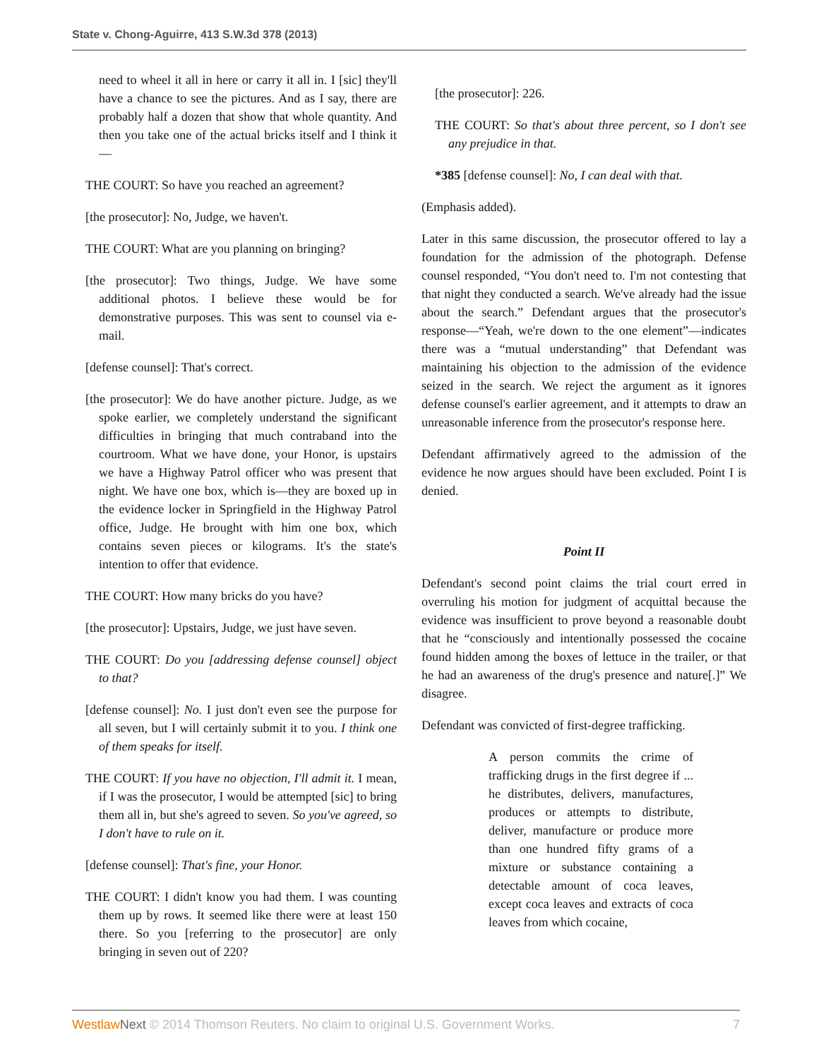State v. Chong-Aguirre, 413 S.W.3d 378 (2013)
need to wheel it all in here or carry it all in. I [sic] they'll have a chance to see the pictures. And as I say, there are probably half a dozen that show that whole quantity. And then you take one of the actual bricks itself and I think it—
THE COURT: So have you reached an agreement?
[the prosecutor]: No, Judge, we haven't.
THE COURT: What are you planning on bringing?
[the prosecutor]: Two things, Judge. We have some additional photos. I believe these would be for demonstrative purposes. This was sent to counsel via e-mail.
[defense counsel]: That's correct.
[the prosecutor]: We do have another picture. Judge, as we spoke earlier, we completely understand the significant difficulties in bringing that much contraband into the courtroom. What we have done, your Honor, is upstairs we have a Highway Patrol officer who was present that night. We have one box, which is—they are boxed up in the evidence locker in Springfield in the Highway Patrol office, Judge. He brought with him one box, which contains seven pieces or kilograms. It's the state's intention to offer that evidence.
THE COURT: How many bricks do you have?
[the prosecutor]: Upstairs, Judge, we just have seven.
THE COURT: Do you [addressing defense counsel] object to that?
[defense counsel]: No. I just don't even see the purpose for all seven, but I will certainly submit it to you. I think one of them speaks for itself.
THE COURT: If you have no objection, I'll admit it. I mean, if I was the prosecutor, I would be attempted [sic] to bring them all in, but she's agreed to seven. So you've agreed, so I don't have to rule on it.
[defense counsel]: That's fine, your Honor.
THE COURT: I didn't know you had them. I was counting them up by rows. It seemed like there were at least 150 there. So you [referring to the prosecutor] are only bringing in seven out of 220?
[the prosecutor]: 226.
THE COURT: So that's about three percent, so I don't see any prejudice in that.
*385 [defense counsel]: No, I can deal with that.
(Emphasis added).
Later in this same discussion, the prosecutor offered to lay a foundation for the admission of the photograph. Defense counsel responded, “You don't need to. I'm not contesting that that night they conducted a search. We've already had the issue about the search.” Defendant argues that the prosecutor's response—“Yeah, we're down to the one element”—indicates there was a “mutual understanding” that Defendant was maintaining his objection to the admission of the evidence seized in the search. We reject the argument as it ignores defense counsel's earlier agreement, and it attempts to draw an unreasonable inference from the prosecutor's response here.
Defendant affirmatively agreed to the admission of the evidence he now argues should have been excluded. Point I is denied.
Point II
Defendant's second point claims the trial court erred in overruling his motion for judgment of acquittal because the evidence was insufficient to prove beyond a reasonable doubt that he “consciously and intentionally possessed the cocaine found hidden among the boxes of lettuce in the trailer, or that he had an awareness of the drug's presence and nature[.]” We disagree.
Defendant was convicted of first-degree trafficking.
A person commits the crime of trafficking drugs in the first degree if ... he distributes, delivers, manufactures, produces or attempts to distribute, deliver, manufacture or produce more than one hundred fifty grams of a mixture or substance containing a detectable amount of coca leaves, except coca leaves and extracts of coca leaves from which cocaine,
Westlaw Next © 2014 Thomson Reuters. No claim to original U.S. Government Works. 7